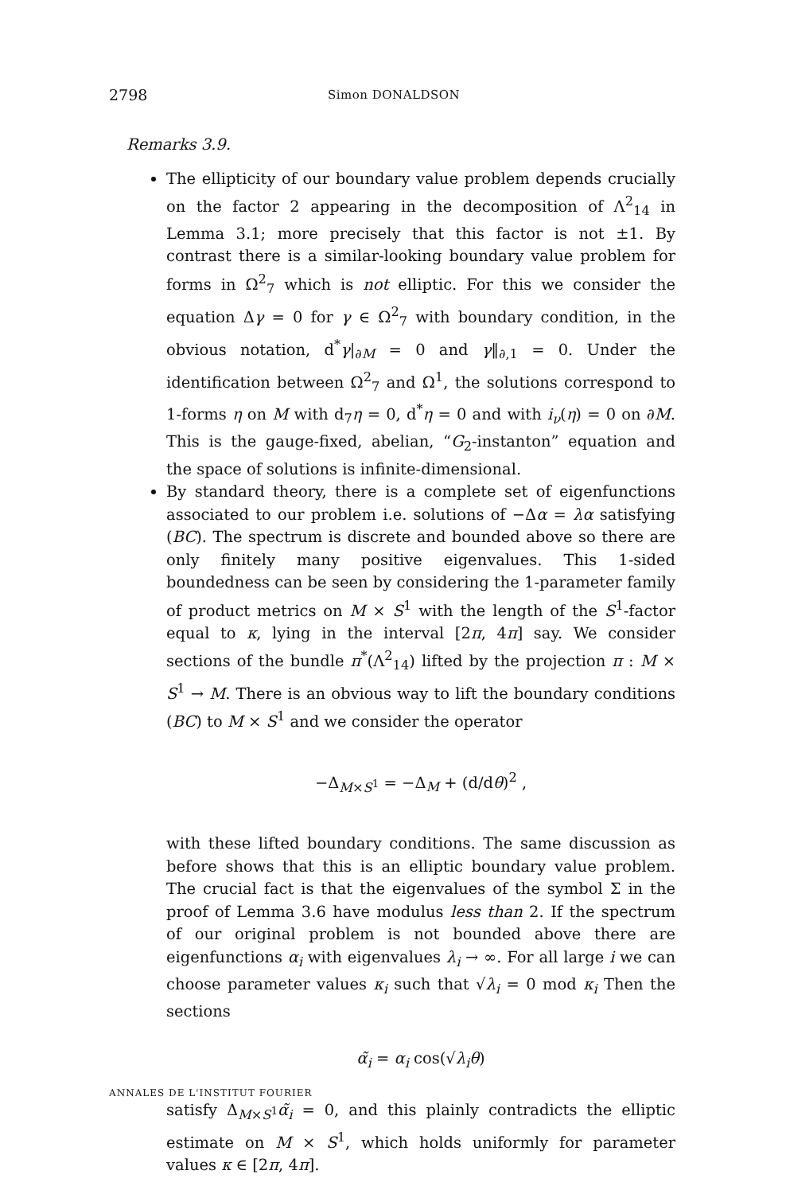2798 Simon DONALDSON
Remarks 3.9.
The ellipticity of our boundary value problem depends crucially on the factor 2 appearing in the decomposition of Λ<sup>2</sup><sub>14</sub> in Lemma 3.1; more precisely that this factor is not ±1. By contrast there is a similar-looking boundary value problem for forms in Ω<sup>2</sup><sub>7</sub> which is not elliptic. For this we consider the equation Δγ = 0 for γ ∈ Ω<sup>2</sup><sub>7</sub> with boundary condition, in the obvious notation, d<sup>*</sup>γ|<sub>∂M</sub> = 0 and γ‖<sub>∂,1</sub> = 0. Under the identification between Ω<sup>2</sup><sub>7</sub> and Ω<sup>1</sup>, the solutions correspond to 1-forms η on M with d<sub>7</sub>η = 0, d<sup>*</sup>η = 0 and with i<sub>ν</sub>(η) = 0 on ∂M. This is the gauge-fixed, abelian, “G<sub>2</sub>-instanton” equation and the space of solutions is infinite-dimensional.
By standard theory, there is a complete set of eigenfunctions associated to our problem i.e. solutions of −Δα = λα satisfying (BC). The spectrum is discrete and bounded above so there are only finitely many positive eigenvalues. This 1-sided boundedness can be seen by considering the 1-parameter family of product metrics on M × S<sup>1</sup> with the length of the S<sup>1</sup>-factor equal to κ, lying in the interval [2π, 4π] say. We consider sections of the bundle π<sup>*</sup>(Λ<sup>2</sup><sub>14</sub>) lifted by the projection π : M × S<sup>1</sup> → M. There is an obvious way to lift the boundary conditions (BC) to M × S<sup>1</sup> and we consider the operator
−Δ<sub>M×S<sup>1</sup></sub> = −Δ<sub>M</sub> + (d/dθ)<sup>2</sup> ,
with these lifted boundary conditions. The same discussion as before shows that this is an elliptic boundary value problem. The crucial fact is that the eigenvalues of the symbol Σ in the proof of Lemma 3.6 have modulus less than 2. If the spectrum of our original problem is not bounded above there are eigenfunctions α<sub>i</sub> with eigenvalues λ<sub>i</sub> → ∞. For all large i we can choose parameter values κ<sub>i</sub> such that √λ<sub>i</sub> = 0 mod κ<sub>i</sub> Then the sections
α̃<sub>i</sub> = α<sub>i</sub> cos(√λ<sub>i</sub> θ)
satisfy Δ<sub>M×S<sup>1</sup></sub>α̃<sub>i</sub> = 0, and this plainly contradicts the elliptic estimate on M × S<sup>1</sup>, which holds uniformly for parameter values κ ∈ [2π, 4π].
ANNALES DE L'INSTITUT FOURIER